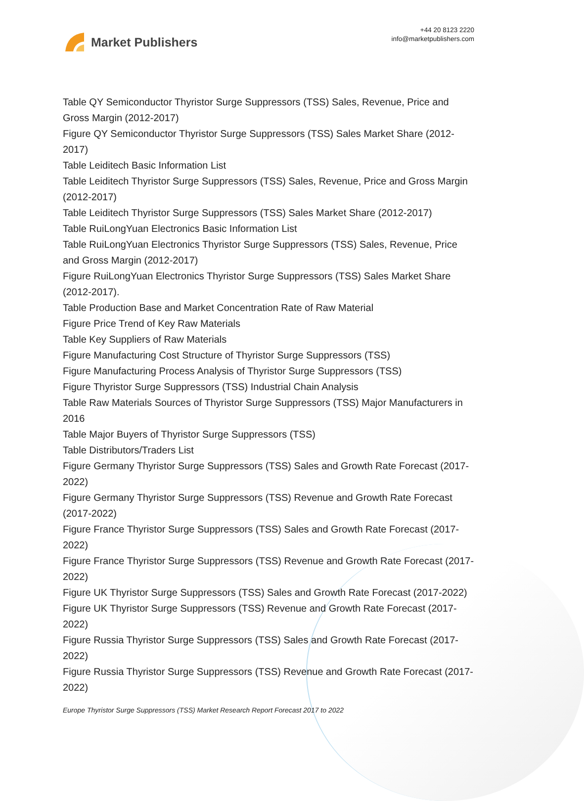Market Publishers
+44 20 8123 2220
info@marketpublishers.com
Table QY Semiconductor Thyristor Surge Suppressors (TSS) Sales, Revenue, Price and Gross Margin (2012-2017)
Figure QY Semiconductor Thyristor Surge Suppressors (TSS) Sales Market Share (2012-2017)
Table Leiditech Basic Information List
Table Leiditech Thyristor Surge Suppressors (TSS) Sales, Revenue, Price and Gross Margin (2012-2017)
Table Leiditech Thyristor Surge Suppressors (TSS) Sales Market Share (2012-2017)
Table RuiLongYuan Electronics Basic Information List
Table RuiLongYuan Electronics Thyristor Surge Suppressors (TSS) Sales, Revenue, Price and Gross Margin (2012-2017)
Figure RuiLongYuan Electronics Thyristor Surge Suppressors (TSS) Sales Market Share (2012-2017).
Table Production Base and Market Concentration Rate of Raw Material
Figure Price Trend of Key Raw Materials
Table Key Suppliers of Raw Materials
Figure Manufacturing Cost Structure of Thyristor Surge Suppressors (TSS)
Figure Manufacturing Process Analysis of Thyristor Surge Suppressors (TSS)
Figure Thyristor Surge Suppressors (TSS) Industrial Chain Analysis
Table Raw Materials Sources of Thyristor Surge Suppressors (TSS) Major Manufacturers in 2016
Table Major Buyers of Thyristor Surge Suppressors (TSS)
Table Distributors/Traders List
Figure Germany Thyristor Surge Suppressors (TSS) Sales and Growth Rate Forecast (2017-2022)
Figure Germany Thyristor Surge Suppressors (TSS) Revenue and Growth Rate Forecast (2017-2022)
Figure France Thyristor Surge Suppressors (TSS) Sales and Growth Rate Forecast (2017-2022)
Figure France Thyristor Surge Suppressors (TSS) Revenue and Growth Rate Forecast (2017-2022)
Figure UK Thyristor Surge Suppressors (TSS) Sales and Growth Rate Forecast (2017-2022)
Figure UK Thyristor Surge Suppressors (TSS) Revenue and Growth Rate Forecast (2017-2022)
Figure Russia Thyristor Surge Suppressors (TSS) Sales and Growth Rate Forecast (2017-2022)
Figure Russia Thyristor Surge Suppressors (TSS) Revenue and Growth Rate Forecast (2017-2022)
Europe Thyristor Surge Suppressors (TSS) Market Research Report Forecast 2017 to 2022